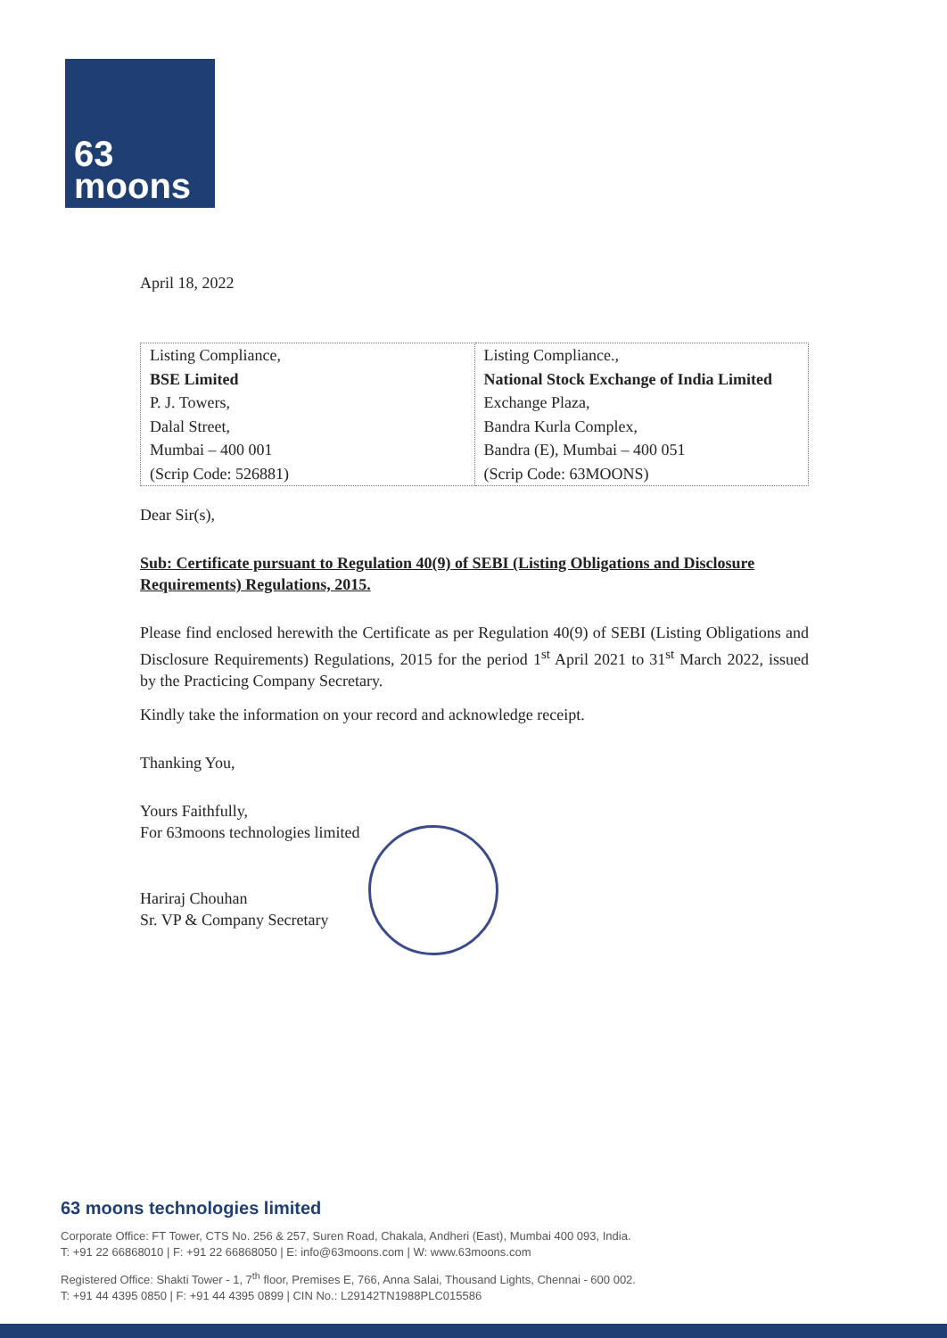63
moons
April 18, 2022
| Listing Compliance, BSE Limited P. J. Towers, Dalal Street, Mumbai – 400 001 (Scrip Code: 526881) | Listing Compliance., National Stock Exchange of India Limited Exchange Plaza, Bandra Kurla Complex, Bandra (E), Mumbai – 400 051 (Scrip Code: 63MOONS) |
Dear Sir(s),
Sub: Certificate pursuant to Regulation 40(9) of SEBI (Listing Obligations and Disclosure Requirements) Regulations, 2015.
Please find enclosed herewith the Certificate as per Regulation 40(9) of SEBI (Listing Obligations and Disclosure Requirements) Regulations, 2015 for the period 1<sup>st</sup> April 2021 to 31<sup>st</sup> March 2022, issued by the Practicing Company Secretary.
Kindly take the information on your record and acknowledge receipt.
Thanking You,
Yours Faithfully,
For 63moons technologies limited
Hariraj Chouhan
Sr. VP & Company Secretary
63 moons technologies limited
Corporate Office: FT Tower, CTS No. 256 & 257, Suren Road, Chakala, Andheri (East), Mumbai 400 093, India.
T: +91 22 66868010 | F: +91 22 66868050 | E: info@63moons.com | W: www.63moons.com
Registered Office: Shakti Tower - 1, 7<sup>th</sup> floor, Premises E, 766, Anna Salai, Thousand Lights, Chennai - 600 002.
T: +91 44 4395 0850 | F: +91 44 4395 0899 | CIN No.: L29142TN1988PLC015586